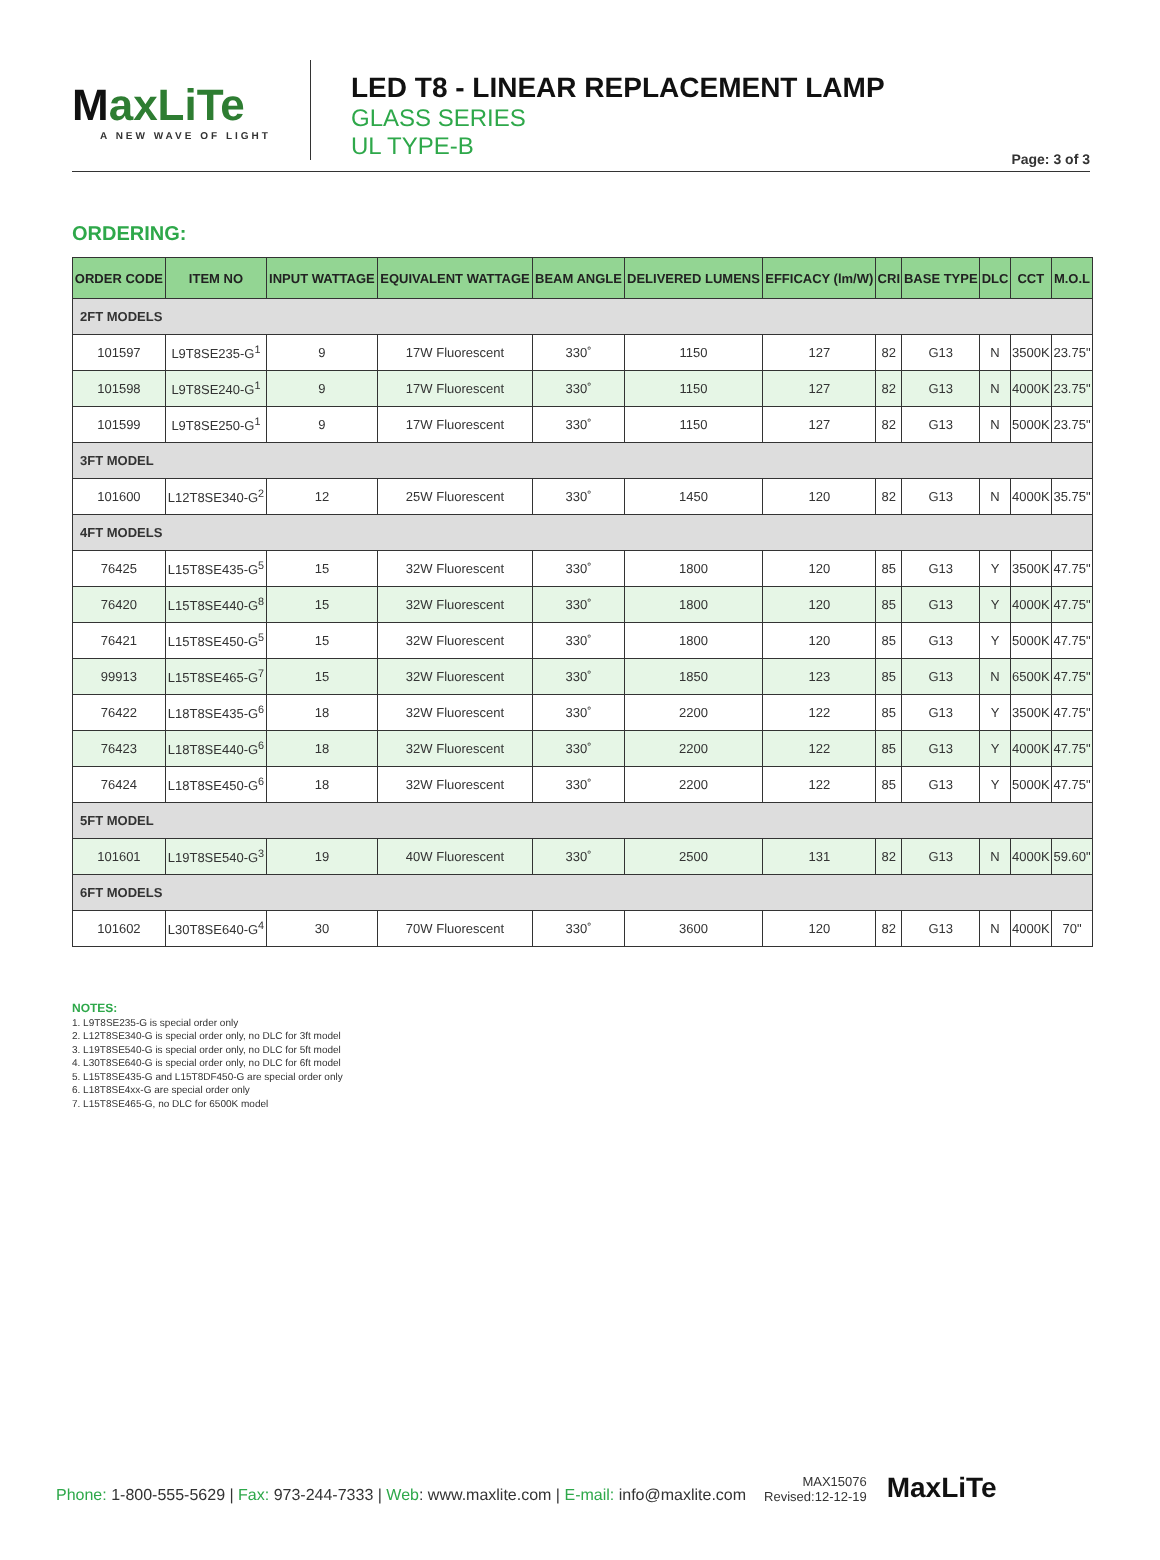MaxLiTe
A NEW WAVE OF LIGHT
LED T8 - LINEAR REPLACEMENT LAMP
GLASS SERIES
UL TYPE-B
Page: 3 of 3
ORDERING:
| ORDER CODE | ITEM NO | INPUT WATTAGE | EQUIVALENT WATTAGE | BEAM ANGLE | DELIVERED LUMENS | EFFICACY (lm/W) | CRI | BASE TYPE | DLC | CCT | M.O.L |
| --- | --- | --- | --- | --- | --- | --- | --- | --- | --- | --- | --- |
| 2FT MODELS | | | | | | | | | | | |
| 101597 | L9T8SE235-G<sup>1</sup> | 9 | 17W Fluorescent | 330˚ | 1150 | 127 | 82 | G13 | N | 3500K | 23.75" |
| 101598 | L9T8SE240-G<sup>1</sup> | 9 | 17W Fluorescent | 330˚ | 1150 | 127 | 82 | G13 | N | 4000K | 23.75" |
| 101599 | L9T8SE250-G<sup>1</sup> | 9 | 17W Fluorescent | 330˚ | 1150 | 127 | 82 | G13 | N | 5000K | 23.75" |
| 3FT MODEL | | | | | | | | | | | |
| 101600 | L12T8SE340-G<sup>2</sup> | 12 | 25W Fluorescent | 330˚ | 1450 | 120 | 82 | G13 | N | 4000K | 35.75" |
| 4FT MODELS | | | | | | | | | | | |
| 76425 | L15T8SE435-G<sup>5</sup> | 15 | 32W Fluorescent | 330˚ | 1800 | 120 | 85 | G13 | Y | 3500K | 47.75" |
| 76420 | L15T8SE440-G<sup>8</sup> | 15 | 32W Fluorescent | 330˚ | 1800 | 120 | 85 | G13 | Y | 4000K | 47.75" |
| 76421 | L15T8SE450-G<sup>5</sup> | 15 | 32W Fluorescent | 330˚ | 1800 | 120 | 85 | G13 | Y | 5000K | 47.75" |
| 99913 | L15T8SE465-G<sup>7</sup> | 15 | 32W Fluorescent | 330˚ | 1850 | 123 | 85 | G13 | N | 6500K | 47.75" |
| 76422 | L18T8SE435-G<sup>6</sup> | 18 | 32W Fluorescent | 330˚ | 2200 | 122 | 85 | G13 | Y | 3500K | 47.75" |
| 76423 | L18T8SE440-G<sup>6</sup> | 18 | 32W Fluorescent | 330˚ | 2200 | 122 | 85 | G13 | Y | 4000K | 47.75" |
| 76424 | L18T8SE450-G<sup>6</sup> | 18 | 32W Fluorescent | 330˚ | 2200 | 122 | 85 | G13 | Y | 5000K | 47.75" |
| 5FT MODEL | | | | | | | | | | | |
| 101601 | L19T8SE540-G<sup>3</sup> | 19 | 40W Fluorescent | 330˚ | 2500 | 131 | 82 | G13 | N | 4000K | 59.60" |
| 6FT MODELS | | | | | | | | | | | |
| 101602 | L30T8SE640-G<sup>4</sup> | 30 | 70W Fluorescent | 330˚ | 3600 | 120 | 82 | G13 | N | 4000K | 70" |
NOTES:
1. L9T8SE235-G is special order only
2. L12T8SE340-G is special order only, no DLC for 3ft model
3. L19T8SE540-G is special order only, no DLC for 5ft model
4. L30T8SE640-G is special order only, no DLC for 6ft model
5. L15T8SE435-G and L15T8DF450-G are special order only
6. L18T8SE4xx-G are special order only
7. L15T8SE465-G, no DLC for 6500K model
Phone: 1-800-555-5629 | Fax: 973-244-7333 | Web: www.maxlite.com | E-mail: info@maxlite.com
MAX15076
Revised:12-12-19
MaxLiTe